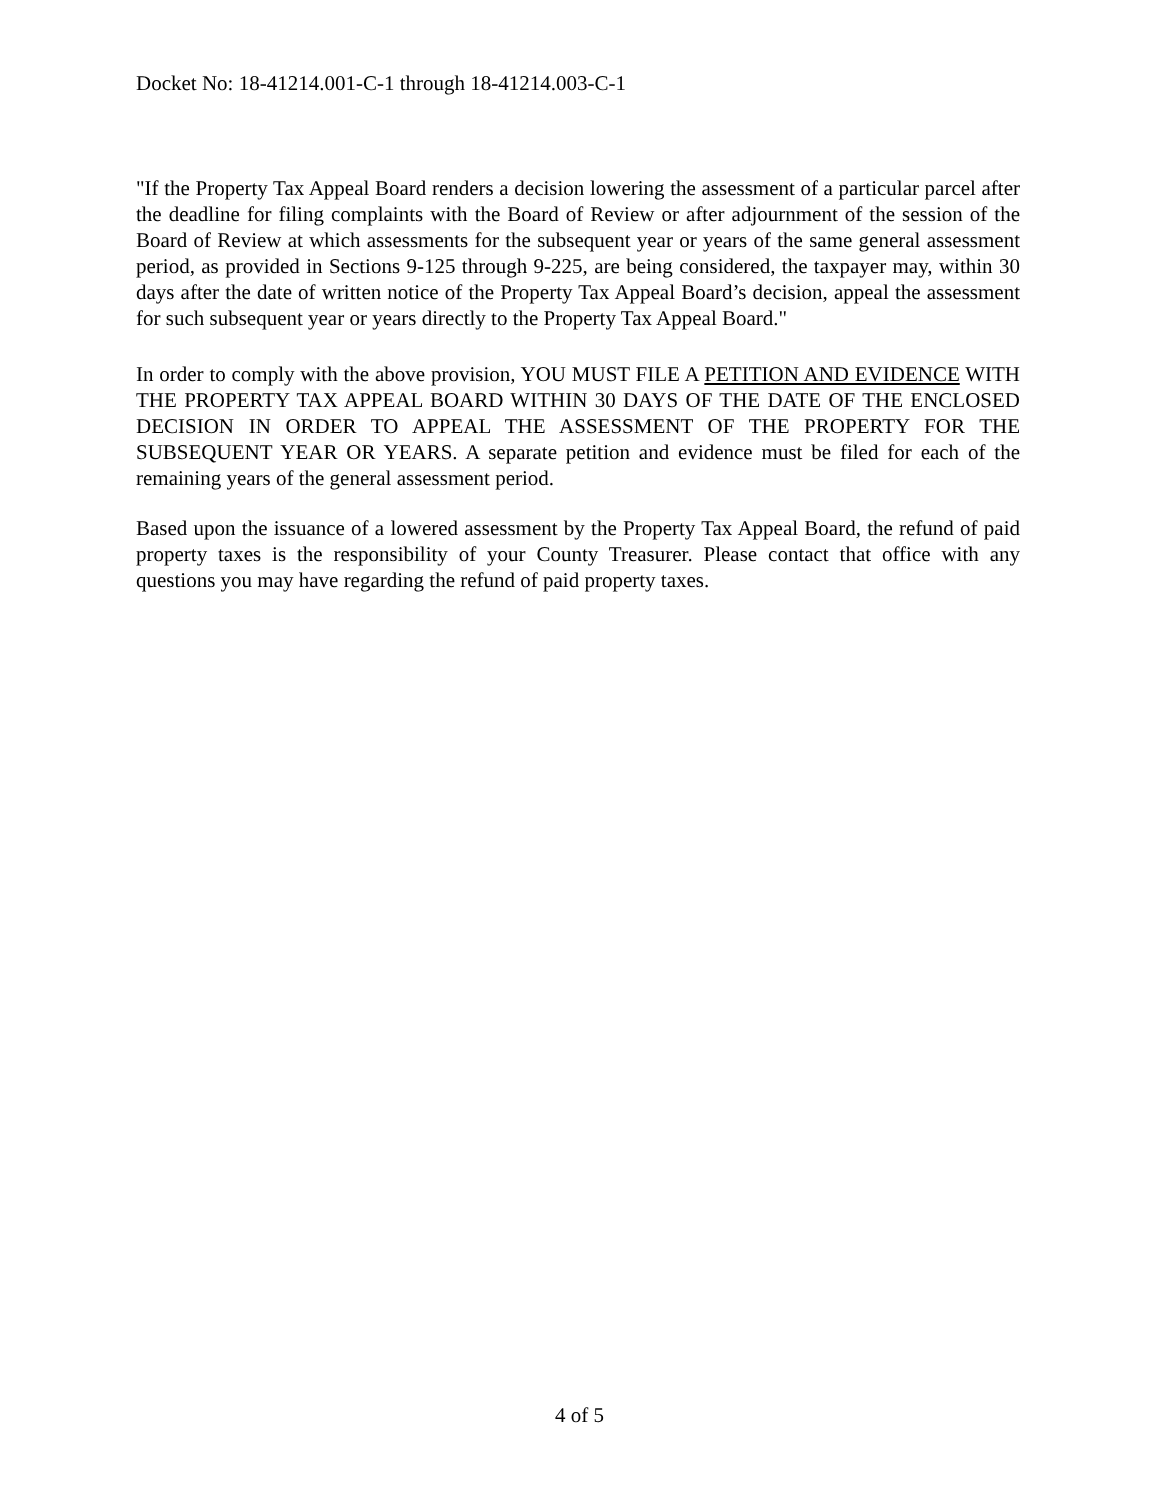Docket No: 18-41214.001-C-1 through 18-41214.003-C-1
"If the Property Tax Appeal Board renders a decision lowering the assessment of a particular parcel after the deadline for filing complaints with the Board of Review or after adjournment of the session of the Board of Review at which assessments for the subsequent year or years of the same general assessment period, as provided in Sections 9-125 through 9-225, are being considered, the taxpayer may, within 30 days after the date of written notice of the Property Tax Appeal Board’s decision, appeal the assessment for such subsequent year or years directly to the Property Tax Appeal Board."
In order to comply with the above provision, YOU MUST FILE A PETITION AND EVIDENCE WITH THE PROPERTY TAX APPEAL BOARD WITHIN 30 DAYS OF THE DATE OF THE ENCLOSED DECISION IN ORDER TO APPEAL THE ASSESSMENT OF THE PROPERTY FOR THE SUBSEQUENT YEAR OR YEARS. A separate petition and evidence must be filed for each of the remaining years of the general assessment period.
Based upon the issuance of a lowered assessment by the Property Tax Appeal Board, the refund of paid property taxes is the responsibility of your County Treasurer. Please contact that office with any questions you may have regarding the refund of paid property taxes.
4 of 5